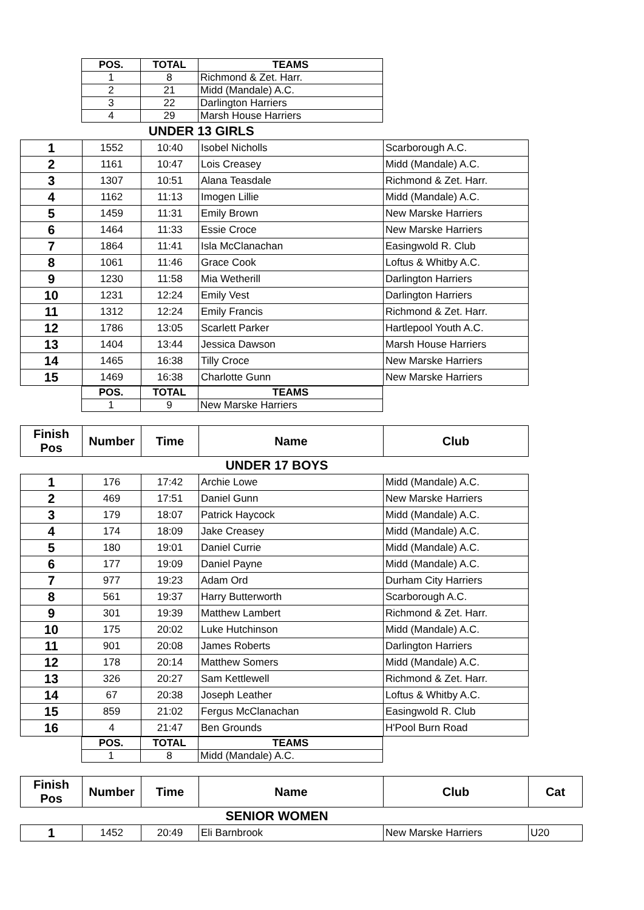| | POS. | TOTAL | TEAMS |
| | 1 | 8 | Richmond & Zet. Harr. |
| | 2 | 21 | Midd (Mandale) A.C. |
| | 3 | 22 | Darlington Harriers |
| | 4 | 29 | Marsh House Harriers |
| UNDER 13 GIRLS | | | |
| 1 | 1552 | 10:40 | Isobel Nicholls | Scarborough A.C. |
| 2 | 1161 | 10:47 | Lois Creasey | Midd (Mandale) A.C. |
| 3 | 1307 | 10:51 | Alana Teasdale | Richmond & Zet. Harr. |
| 4 | 1162 | 11:13 | Imogen Lillie | Midd (Mandale) A.C. |
| 5 | 1459 | 11:31 | Emily Brown | New Marske Harriers |
| 6 | 1464 | 11:33 | Essie Croce | New Marske Harriers |
| 7 | 1864 | 11:41 | Isla McClanachan | Easingwold R. Club |
| 8 | 1061 | 11:46 | Grace Cook | Loftus & Whitby A.C. |
| 9 | 1230 | 11:58 | Mia Wetherill | Darlington Harriers |
| 10 | 1231 | 12:24 | Emily Vest | Darlington Harriers |
| 11 | 1312 | 12:24 | Emily Francis | Richmond & Zet. Harr. |
| 12 | 1786 | 13:05 | Scarlett Parker | Hartlepool Youth A.C. |
| 13 | 1404 | 13:44 | Jessica Dawson | Marsh House Harriers |
| 14 | 1465 | 16:38 | Tilly Croce | New Marske Harriers |
| 15 | 1469 | 16:38 | Charlotte Gunn | New Marske Harriers |
| | POS. | TOTAL | TEAMS |
| | 1 | 9 | New Marske Harriers |
| Finish Pos | Number | Time | Name | Club |
| --- | --- | --- | --- | --- |
| UNDER 17 BOYS |
| 1 | 176 | 17:42 | Archie Lowe | Midd (Mandale) A.C. |
| 2 | 469 | 17:51 | Daniel Gunn | New Marske Harriers |
| 3 | 179 | 18:07 | Patrick Haycock | Midd (Mandale) A.C. |
| 4 | 174 | 18:09 | Jake Creasey | Midd (Mandale) A.C. |
| 5 | 180 | 19:01 | Daniel Currie | Midd (Mandale) A.C. |
| 6 | 177 | 19:09 | Daniel Payne | Midd (Mandale) A.C. |
| 7 | 977 | 19:23 | Adam Ord | Durham City Harriers |
| 8 | 561 | 19:37 | Harry Butterworth | Scarborough A.C. |
| 9 | 301 | 19:39 | Matthew Lambert | Richmond & Zet. Harr. |
| 10 | 175 | 20:02 | Luke Hutchinson | Midd (Mandale) A.C. |
| 11 | 901 | 20:08 | James Roberts | Darlington Harriers |
| 12 | 178 | 20:14 | Matthew Somers | Midd (Mandale) A.C. |
| 13 | 326 | 20:27 | Sam Kettlewell | Richmond & Zet. Harr. |
| 14 | 67 | 20:38 | Joseph Leather | Loftus & Whitby A.C. |
| 15 | 859 | 21:02 | Fergus McClanachan | Easingwold R. Club |
| 16 | 4 | 21:47 | Ben Grounds | H'Pool Burn Road |
| | POS. | TOTAL | TEAMS |
| | 1 | 8 | Midd (Mandale) A.C. |
| Finish Pos | Number | Time | Name | Club | Cat |
| --- | --- | --- | --- | --- | --- |
| SENIOR WOMEN |
| 1 | 1452 | 20:49 | Eli Barnbrook | New Marske Harriers | U20 |